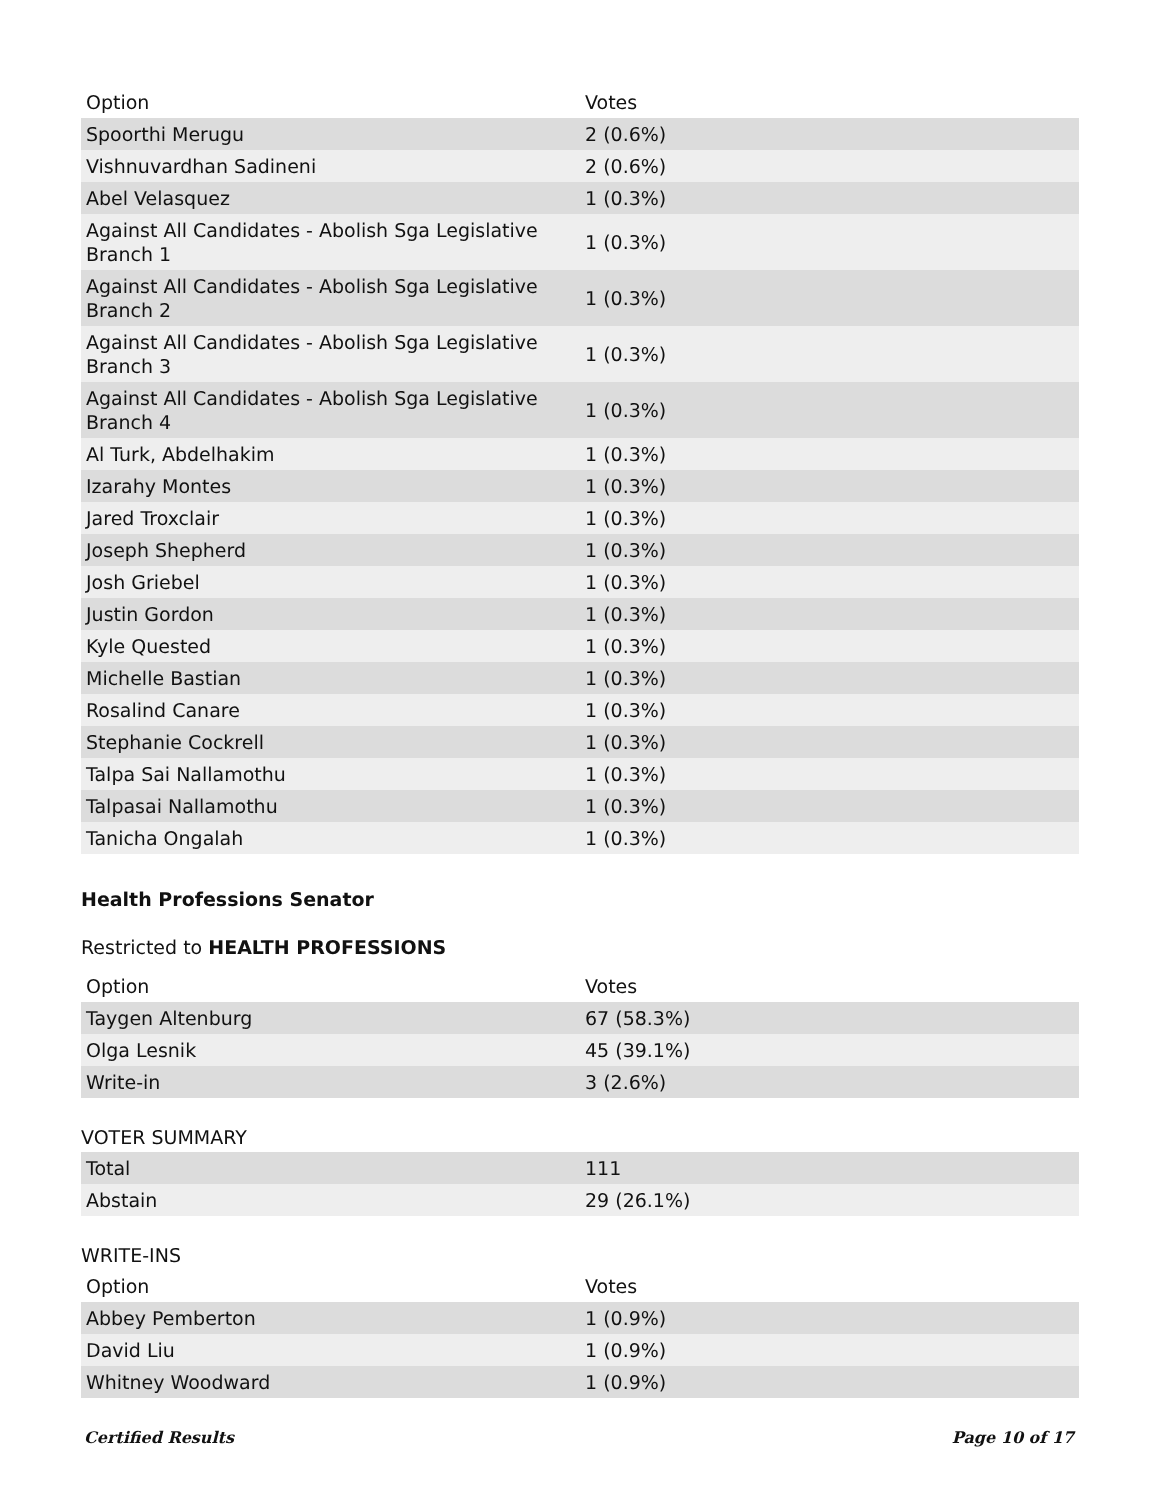| Option | Votes |
| --- | --- |
| Spoorthi Merugu | 2 (0.6%) |
| Vishnuvardhan Sadineni | 2 (0.6%) |
| Abel Velasquez | 1 (0.3%) |
| Against All Candidates - Abolish Sga Legislative Branch 1 | 1 (0.3%) |
| Against All Candidates - Abolish Sga Legislative Branch 2 | 1 (0.3%) |
| Against All Candidates - Abolish Sga Legislative Branch 3 | 1 (0.3%) |
| Against All Candidates - Abolish Sga Legislative Branch 4 | 1 (0.3%) |
| Al Turk, Abdelhakim | 1 (0.3%) |
| Izarahy Montes | 1 (0.3%) |
| Jared Troxclair | 1 (0.3%) |
| Joseph Shepherd | 1 (0.3%) |
| Josh Griebel | 1 (0.3%) |
| Justin Gordon | 1 (0.3%) |
| Kyle Quested | 1 (0.3%) |
| Michelle Bastian | 1 (0.3%) |
| Rosalind Canare | 1 (0.3%) |
| Stephanie Cockrell | 1 (0.3%) |
| Talpa Sai Nallamothu | 1 (0.3%) |
| Talpasai Nallamothu | 1 (0.3%) |
| Tanicha Ongalah | 1 (0.3%) |
Health Professions Senator
Restricted to HEALTH PROFESSIONS
| Option | Votes |
| --- | --- |
| Taygen Altenburg | 67 (58.3%) |
| Olga Lesnik | 45 (39.1%) |
| Write-in | 3 (2.6%) |
VOTER SUMMARY
| Total | 111 |
| Abstain | 29 (26.1%) |
WRITE-INS
| Option | Votes |
| --- | --- |
| Abbey Pemberton | 1 (0.9%) |
| David Liu | 1 (0.9%) |
| Whitney Woodward | 1 (0.9%) |
Certified Results Page 10 of 17